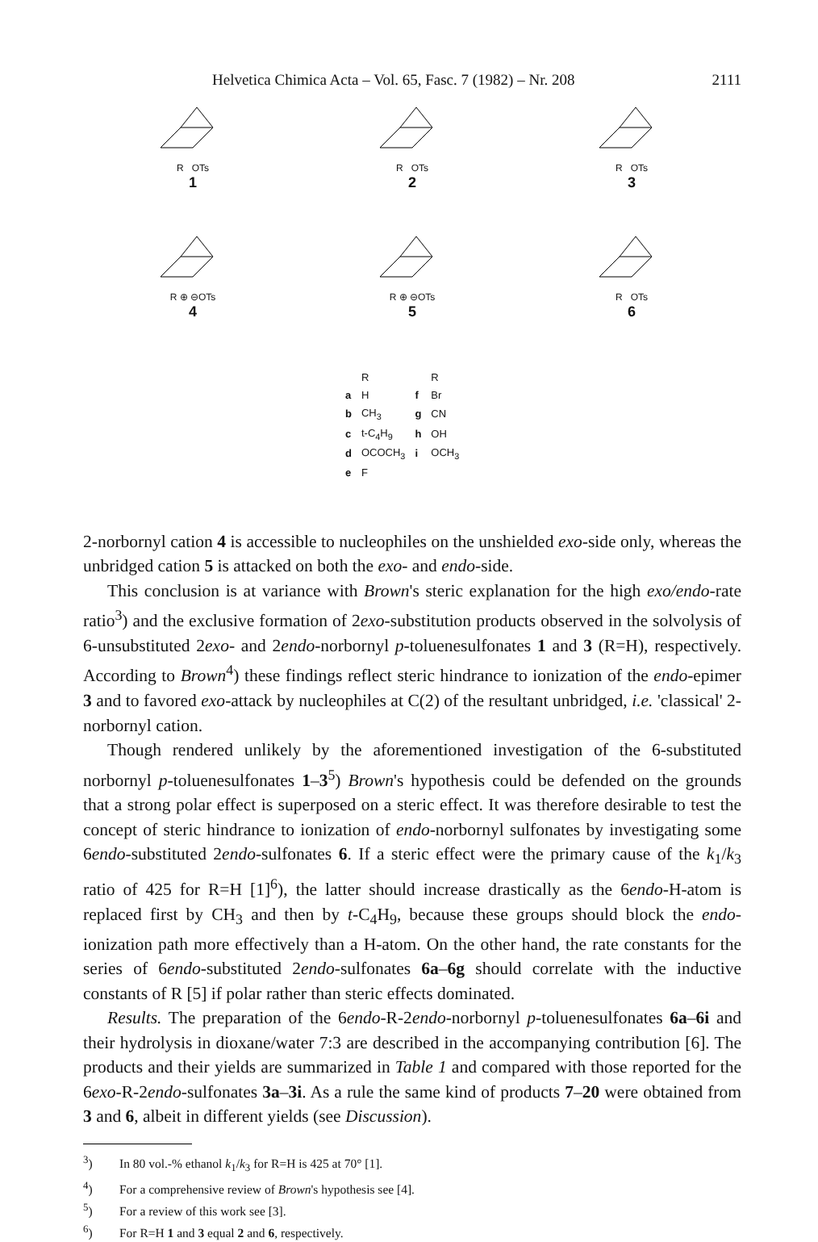Helvetica Chimica Acta – Vol. 65, Fasc. 7 (1982) – Nr. 208 2111
R OTs
1
R OTs
2
R OTs
3
R ⊕ ⊖OTs
4
R ⊕ ⊖OTs
5
R OTs
6
| | R | | R |
| --- | --- | --- | --- |
| a | H | f | Br |
| b | CH<sub>3</sub> | g | CN |
| c | t-C<sub>4</sub>H<sub>9</sub> | h | OH |
| d | OCOCH<sub>3</sub> | i | OCH<sub>3</sub> |
| e | F | | |
2-norbornyl cation 4 is accessible to nucleophiles on the unshielded exo-side only, whereas the unbridged cation 5 is attacked on both the exo- and endo-side.
This conclusion is at variance with Brown's steric explanation for the high exo/endo-rate ratio<sup>3</sup>) and the exclusive formation of 2exo-substitution products observed in the solvolysis of 6-unsubstituted 2exo- and 2endo-norbornyl p-toluenesulfonates 1 and 3 (R=H), respectively. According to Brown<sup>4</sup>) these findings reflect steric hindrance to ionization of the endo-epimer 3 and to favored exo-attack by nucleophiles at C(2) of the resultant unbridged, i.e. 'classical' 2-norbornyl cation.
Though rendered unlikely by the aforementioned investigation of the 6-substituted norbornyl p-toluenesulfonates 1–3<sup>5</sup>) Brown's hypothesis could be defended on the grounds that a strong polar effect is superposed on a steric effect. It was therefore desirable to test the concept of steric hindrance to ionization of endo-norbornyl sulfonates by investigating some 6endo-substituted 2endo-sulfonates 6. If a steric effect were the primary cause of the k<sub>1</sub>/k<sub>3</sub> ratio of 425 for R=H [1]<sup>6</sup>), the latter should increase drastically as the 6endo-H-atom is replaced first by CH<sub>3</sub> and then by t-C<sub>4</sub>H<sub>9</sub>, because these groups should block the endo-ionization path more effectively than a H-atom. On the other hand, the rate constants for the series of 6endo-substituted 2endo-sulfonates 6a–6g should correlate with the inductive constants of R [5] if polar rather than steric effects dominated.
Results. The preparation of the 6endo-R-2endo-norbornyl p-toluenesulfonates 6a–6i and their hydrolysis in dioxane/water 7:3 are described in the accompanying contribution [6]. The products and their yields are summarized in Table 1 and compared with those reported for the 6exo-R-2endo-sulfonates 3a–3i. As a rule the same kind of products 7–20 were obtained from 3 and 6, albeit in different yields (see Discussion).
<sup>3</sup>) In 80 vol.-% ethanol k<sub>1</sub>/k<sub>3</sub> for R=H is 425 at 70° [1].
<sup>4</sup>) For a comprehensive review of Brown's hypothesis see [4].
<sup>5</sup>) For a review of this work see [3].
<sup>6</sup>) For R=H 1 and 3 equal 2 and 6, respectively.